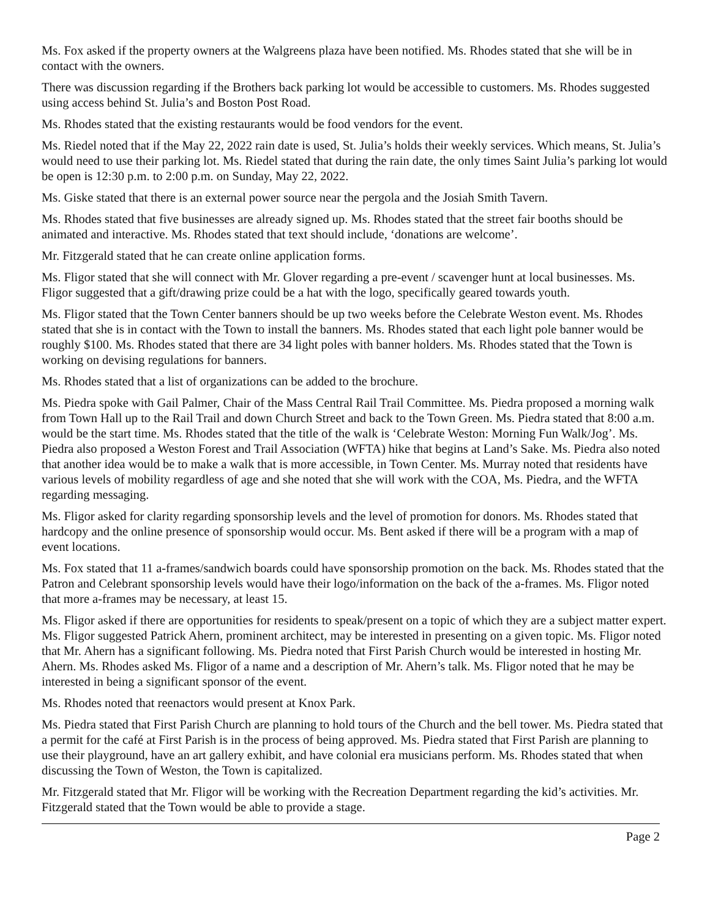Ms. Fox asked if the property owners at the Walgreens plaza have been notified. Ms. Rhodes stated that she will be in contact with the owners.
There was discussion regarding if the Brothers back parking lot would be accessible to customers. Ms. Rhodes suggested using access behind St. Julia’s and Boston Post Road.
Ms. Rhodes stated that the existing restaurants would be food vendors for the event.
Ms. Riedel noted that if the May 22, 2022 rain date is used, St. Julia’s holds their weekly services. Which means, St. Julia’s would need to use their parking lot. Ms. Riedel stated that during the rain date, the only times Saint Julia’s parking lot would be open is 12:30 p.m. to 2:00 p.m. on Sunday, May 22, 2022.
Ms. Giske stated that there is an external power source near the pergola and the Josiah Smith Tavern.
Ms. Rhodes stated that five businesses are already signed up. Ms. Rhodes stated that the street fair booths should be animated and interactive. Ms. Rhodes stated that text should include, ‘donations are welcome’.
Mr. Fitzgerald stated that he can create online application forms.
Ms. Fligor stated that she will connect with Mr. Glover regarding a pre-event / scavenger hunt at local businesses. Ms. Fligor suggested that a gift/drawing prize could be a hat with the logo, specifically geared towards youth.
Ms. Fligor stated that the Town Center banners should be up two weeks before the Celebrate Weston event. Ms. Rhodes stated that she is in contact with the Town to install the banners. Ms. Rhodes stated that each light pole banner would be roughly $100. Ms. Rhodes stated that there are 34 light poles with banner holders. Ms. Rhodes stated that the Town is working on devising regulations for banners.
Ms. Rhodes stated that a list of organizations can be added to the brochure.
Ms. Piedra spoke with Gail Palmer, Chair of the Mass Central Rail Trail Committee. Ms. Piedra proposed a morning walk from Town Hall up to the Rail Trail and down Church Street and back to the Town Green. Ms. Piedra stated that 8:00 a.m. would be the start time. Ms. Rhodes stated that the title of the walk is ‘Celebrate Weston: Morning Fun Walk/Jog’. Ms. Piedra also proposed a Weston Forest and Trail Association (WFTA) hike that begins at Land’s Sake. Ms. Piedra also noted that another idea would be to make a walk that is more accessible, in Town Center. Ms. Murray noted that residents have various levels of mobility regardless of age and she noted that she will work with the COA, Ms. Piedra, and the WFTA regarding messaging.
Ms. Fligor asked for clarity regarding sponsorship levels and the level of promotion for donors. Ms. Rhodes stated that hardcopy and the online presence of sponsorship would occur. Ms. Bent asked if there will be a program with a map of event locations.
Ms. Fox stated that 11 a-frames/sandwich boards could have sponsorship promotion on the back. Ms. Rhodes stated that the Patron and Celebrant sponsorship levels would have their logo/information on the back of the a-frames. Ms. Fligor noted that more a-frames may be necessary, at least 15.
Ms. Fligor asked if there are opportunities for residents to speak/present on a topic of which they are a subject matter expert. Ms. Fligor suggested Patrick Ahern, prominent architect, may be interested in presenting on a given topic. Ms. Fligor noted that Mr. Ahern has a significant following. Ms. Piedra noted that First Parish Church would be interested in hosting Mr. Ahern. Ms. Rhodes asked Ms. Fligor of a name and a description of Mr. Ahern’s talk. Ms. Fligor noted that he may be interested in being a significant sponsor of the event.
Ms. Rhodes noted that reenactors would present at Knox Park.
Ms. Piedra stated that First Parish Church are planning to hold tours of the Church and the bell tower. Ms. Piedra stated that a permit for the café at First Parish is in the process of being approved. Ms. Piedra stated that First Parish are planning to use their playground, have an art gallery exhibit, and have colonial era musicians perform. Ms. Rhodes stated that when discussing the Town of Weston, the Town is capitalized.
Mr. Fitzgerald stated that Mr. Fligor will be working with the Recreation Department regarding the kid’s activities. Mr. Fitzgerald stated that the Town would be able to provide a stage.
Page 2